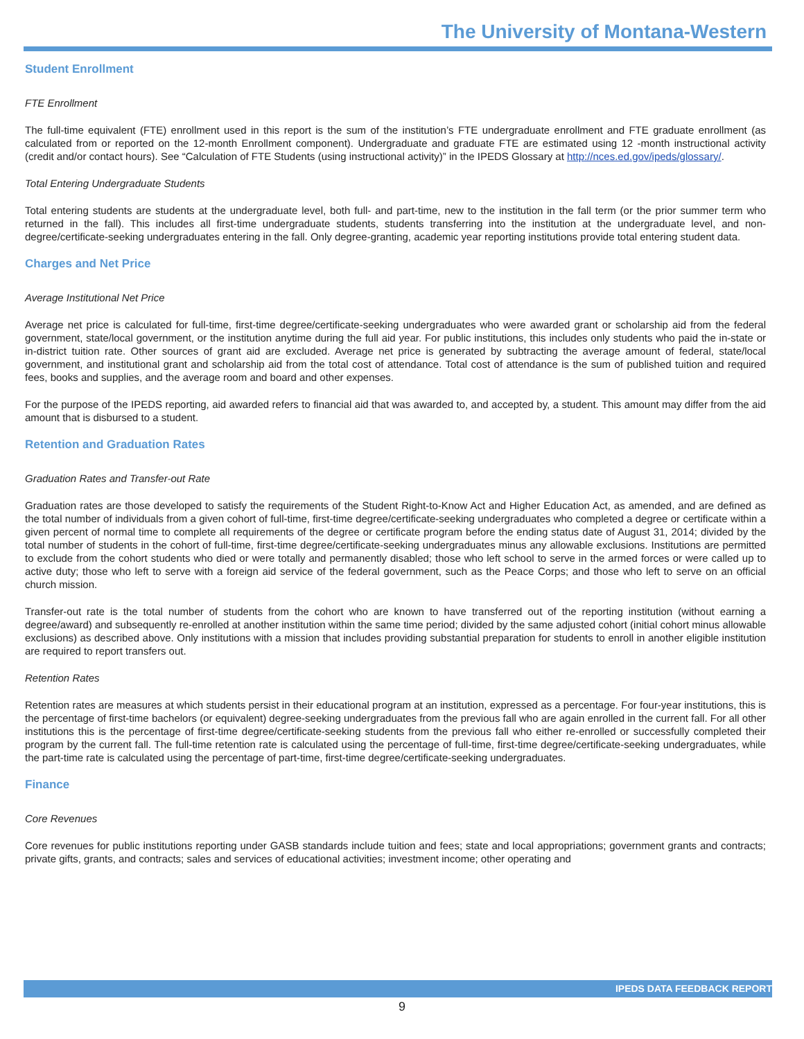The University of Montana-Western
Student Enrollment
FTE Enrollment
The full-time equivalent (FTE) enrollment used in this report is the sum of the institution’s FTE undergraduate enrollment and FTE graduate enrollment (as calculated from or reported on the 12-month Enrollment component). Undergraduate and graduate FTE are estimated using 12 -month instructional activity (credit and/or contact hours). See “Calculation of FTE Students (using instructional activity)” in the IPEDS Glossary at http://nces.ed.gov/ipeds/glossary/.
Total Entering Undergraduate Students
Total entering students are students at the undergraduate level, both full- and part-time, new to the institution in the fall term (or the prior summer term who returned in the fall). This includes all first-time undergraduate students, students transferring into the institution at the undergraduate level, and non-degree/certificate-seeking undergraduates entering in the fall. Only degree-granting, academic year reporting institutions provide total entering student data.
Charges and Net Price
Average Institutional Net Price
Average net price is calculated for full-time, first-time degree/certificate-seeking undergraduates who were awarded grant or scholarship aid from the federal government, state/local government, or the institution anytime during the full aid year. For public institutions, this includes only students who paid the in-state or in-district tuition rate. Other sources of grant aid are excluded. Average net price is generated by subtracting the average amount of federal, state/local government, and institutional grant and scholarship aid from the total cost of attendance. Total cost of attendance is the sum of published tuition and required fees, books and supplies, and the average room and board and other expenses.
For the purpose of the IPEDS reporting, aid awarded refers to financial aid that was awarded to, and accepted by, a student. This amount may differ from the aid amount that is disbursed to a student.
Retention and Graduation Rates
Graduation Rates and Transfer-out Rate
Graduation rates are those developed to satisfy the requirements of the Student Right-to-Know Act and Higher Education Act, as amended, and are defined as the total number of individuals from a given cohort of full-time, first-time degree/certificate-seeking undergraduates who completed a degree or certificate within a given percent of normal time to complete all requirements of the degree or certificate program before the ending status date of August 31, 2014; divided by the total number of students in the cohort of full-time, first-time degree/certificate-seeking undergraduates minus any allowable exclusions. Institutions are permitted to exclude from the cohort students who died or were totally and permanently disabled; those who left school to serve in the armed forces or were called up to active duty; those who left to serve with a foreign aid service of the federal government, such as the Peace Corps; and those who left to serve on an official church mission.
Transfer-out rate is the total number of students from the cohort who are known to have transferred out of the reporting institution (without earning a degree/award) and subsequently re-enrolled at another institution within the same time period; divided by the same adjusted cohort (initial cohort minus allowable exclusions) as described above. Only institutions with a mission that includes providing substantial preparation for students to enroll in another eligible institution are required to report transfers out.
Retention Rates
Retention rates are measures at which students persist in their educational program at an institution, expressed as a percentage. For four-year institutions, this is the percentage of first-time bachelors (or equivalent) degree-seeking undergraduates from the previous fall who are again enrolled in the current fall. For all other institutions this is the percentage of first-time degree/certificate-seeking students from the previous fall who either re-enrolled or successfully completed their program by the current fall. The full-time retention rate is calculated using the percentage of full-time, first-time degree/certificate-seeking undergraduates, while the part-time rate is calculated using the percentage of part-time, first-time degree/certificate-seeking undergraduates.
Finance
Core Revenues
Core revenues for public institutions reporting under GASB standards include tuition and fees; state and local appropriations; government grants and contracts; private gifts, grants, and contracts; sales and services of educational activities; investment income; other operating and
IPEDS DATA FEEDBACK REPORT
9